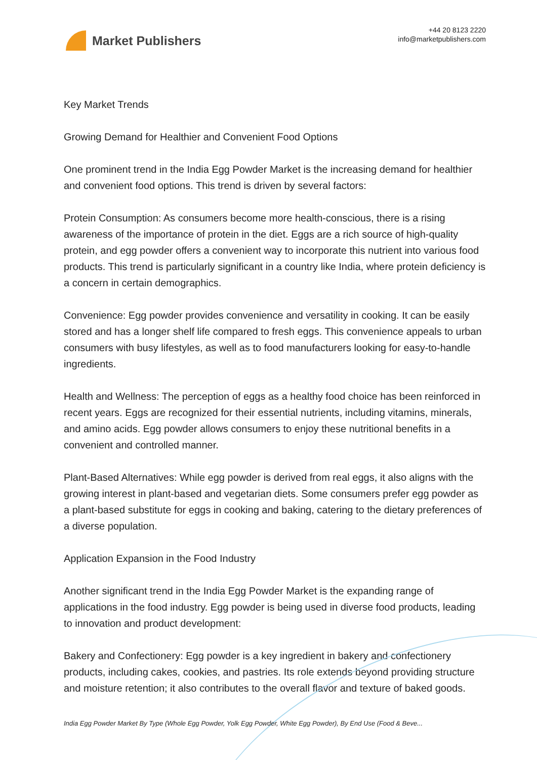Market Publishers
+44 20 8123 2220
info@marketpublishers.com
Key Market Trends
Growing Demand for Healthier and Convenient Food Options
One prominent trend in the India Egg Powder Market is the increasing demand for healthier and convenient food options. This trend is driven by several factors:
Protein Consumption: As consumers become more health-conscious, there is a rising awareness of the importance of protein in the diet. Eggs are a rich source of high-quality protein, and egg powder offers a convenient way to incorporate this nutrient into various food products. This trend is particularly significant in a country like India, where protein deficiency is a concern in certain demographics.
Convenience: Egg powder provides convenience and versatility in cooking. It can be easily stored and has a longer shelf life compared to fresh eggs. This convenience appeals to urban consumers with busy lifestyles, as well as to food manufacturers looking for easy-to-handle ingredients.
Health and Wellness: The perception of eggs as a healthy food choice has been reinforced in recent years. Eggs are recognized for their essential nutrients, including vitamins, minerals, and amino acids. Egg powder allows consumers to enjoy these nutritional benefits in a convenient and controlled manner.
Plant-Based Alternatives: While egg powder is derived from real eggs, it also aligns with the growing interest in plant-based and vegetarian diets. Some consumers prefer egg powder as a plant-based substitute for eggs in cooking and baking, catering to the dietary preferences of a diverse population.
Application Expansion in the Food Industry
Another significant trend in the India Egg Powder Market is the expanding range of applications in the food industry. Egg powder is being used in diverse food products, leading to innovation and product development:
Bakery and Confectionery: Egg powder is a key ingredient in bakery and confectionery products, including cakes, cookies, and pastries. Its role extends beyond providing structure and moisture retention; it also contributes to the overall flavor and texture of baked goods.
India Egg Powder Market By Type (Whole Egg Powder, Yolk Egg Powder, White Egg Powder), By End Use (Food & Beve...